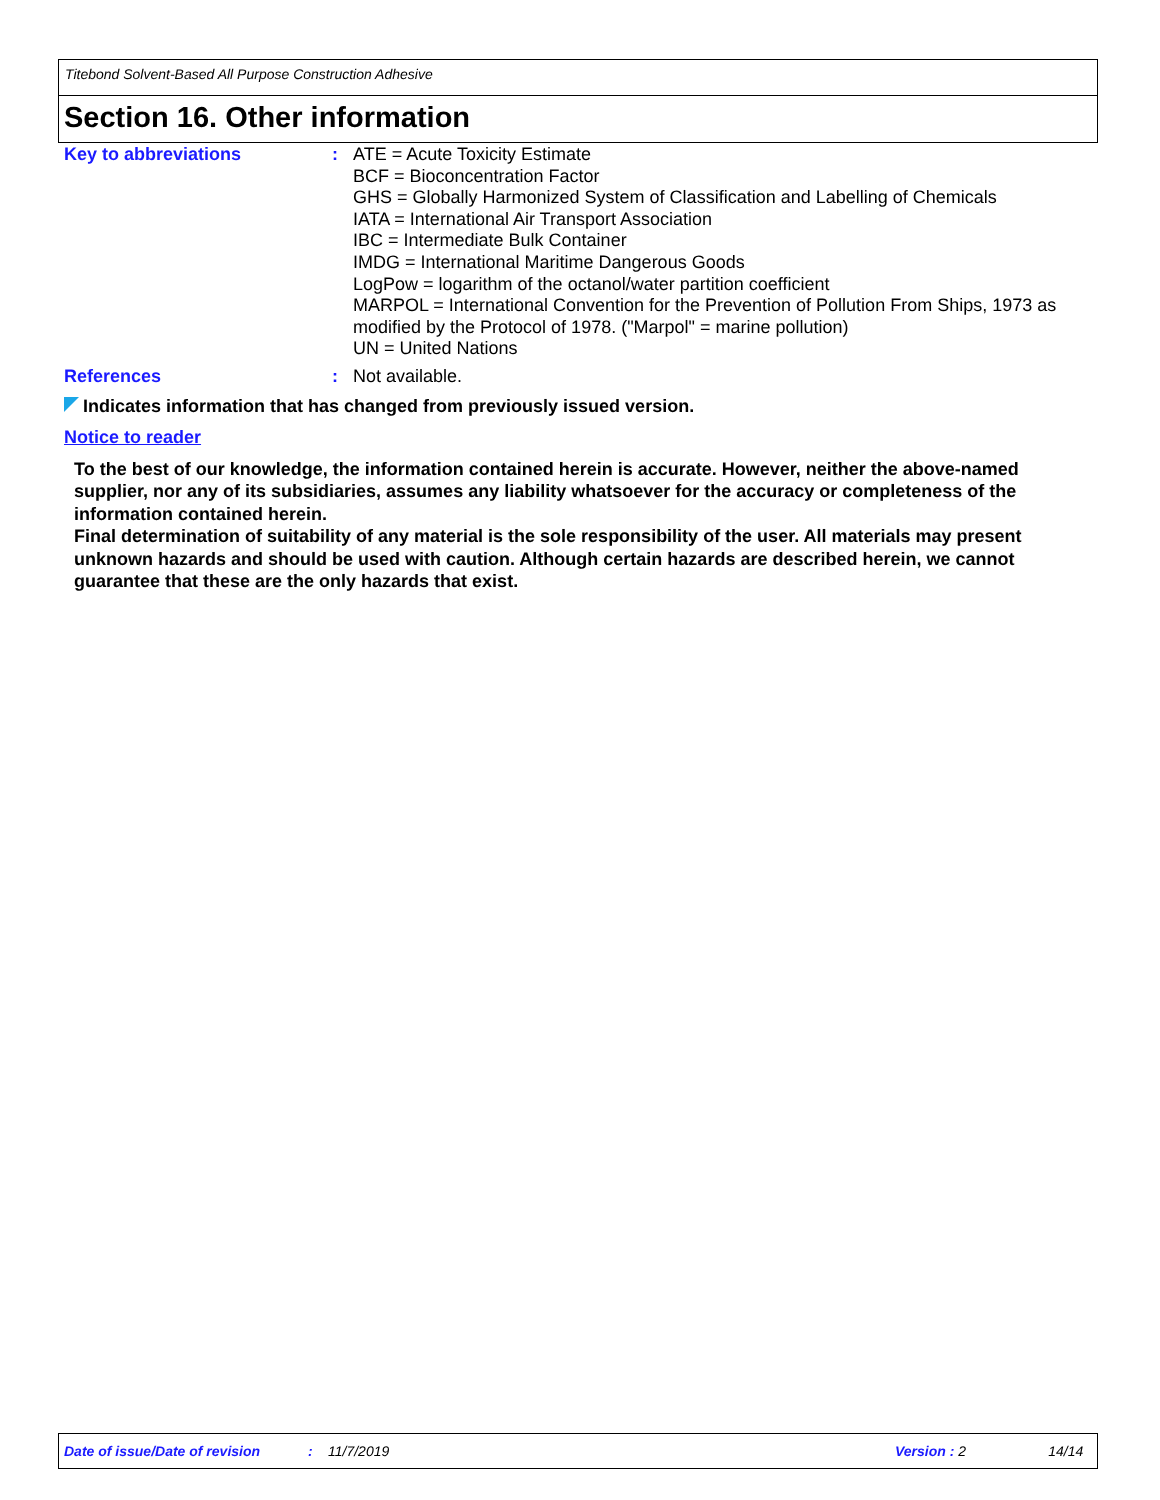Titebond Solvent-Based All Purpose Construction Adhesive
Section 16. Other information
Key to abbreviations : ATE = Acute Toxicity Estimate
BCF = Bioconcentration Factor
GHS = Globally Harmonized System of Classification and Labelling of Chemicals
IATA = International Air Transport Association
IBC = Intermediate Bulk Container
IMDG = International Maritime Dangerous Goods
LogPow = logarithm of the octanol/water partition coefficient
MARPOL = International Convention for the Prevention of Pollution From Ships, 1973 as modified by the Protocol of 1978. ("Marpol" = marine pollution)
UN = United Nations
References : Not available.
Indicates information that has changed from previously issued version.
Notice to reader
To the best of our knowledge, the information contained herein is accurate. However, neither the above-named supplier, nor any of its subsidiaries, assumes any liability whatsoever for the accuracy or completeness of the information contained herein.
Final determination of suitability of any material is the sole responsibility of the user. All materials may present unknown hazards and should be used with caution. Although certain hazards are described herein, we cannot guarantee that these are the only hazards that exist.
Date of issue/Date of revision: 11/7/2019 Version : 2 14/14